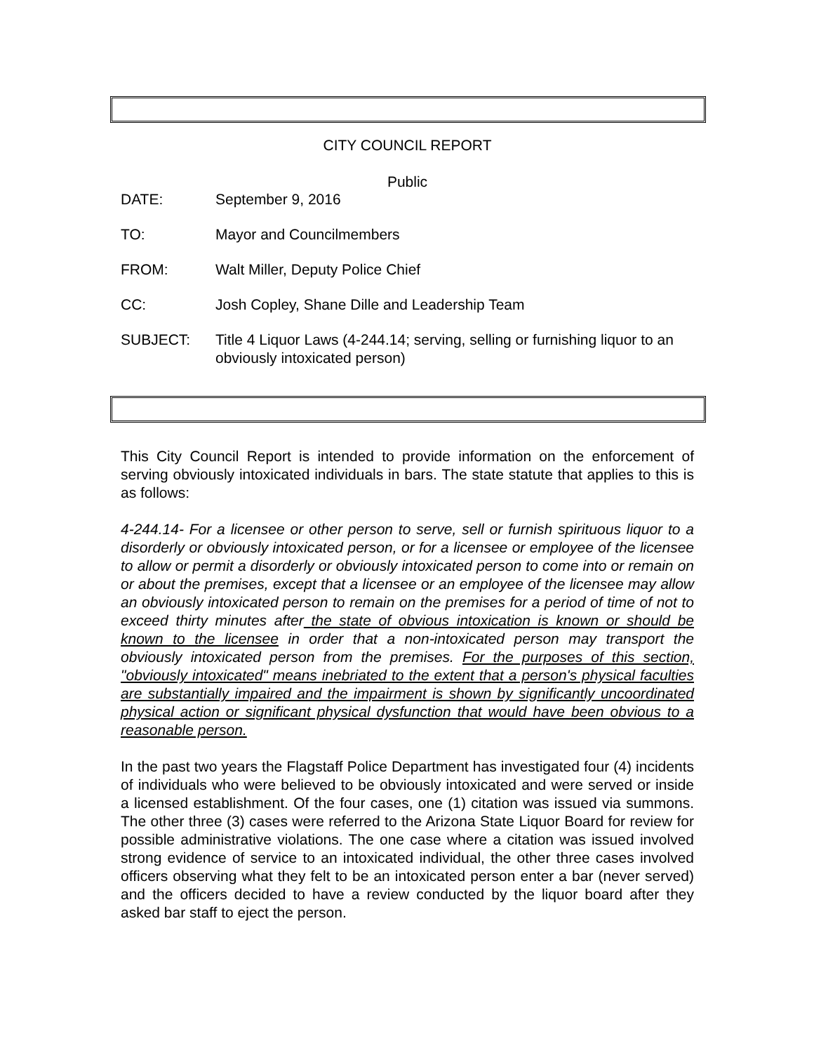CITY COUNCIL REPORT
Public
DATE: September 9, 2016
TO: Mayor and Councilmembers
FROM: Walt Miller, Deputy Police Chief
CC: Josh Copley, Shane Dille and Leadership Team
SUBJECT: Title 4 Liquor Laws (4-244.14; serving, selling or furnishing liquor to an obviously intoxicated person)
This City Council Report is intended to provide information on the enforcement of serving obviously intoxicated individuals in bars. The state statute that applies to this is as follows:
4-244.14- For a licensee or other person to serve, sell or furnish spirituous liquor to a disorderly or obviously intoxicated person, or for a licensee or employee of the licensee to allow or permit a disorderly or obviously intoxicated person to come into or remain on or about the premises, except that a licensee or an employee of the licensee may allow an obviously intoxicated person to remain on the premises for a period of time of not to exceed thirty minutes after the state of obvious intoxication is known or should be known to the licensee in order that a non-intoxicated person may transport the obviously intoxicated person from the premises. For the purposes of this section, "obviously intoxicated" means inebriated to the extent that a person's physical faculties are substantially impaired and the impairment is shown by significantly uncoordinated physical action or significant physical dysfunction that would have been obvious to a reasonable person.
In the past two years the Flagstaff Police Department has investigated four (4) incidents of individuals who were believed to be obviously intoxicated and were served or inside a licensed establishment. Of the four cases, one (1) citation was issued via summons. The other three (3) cases were referred to the Arizona State Liquor Board for review for possible administrative violations. The one case where a citation was issued involved strong evidence of service to an intoxicated individual, the other three cases involved officers observing what they felt to be an intoxicated person enter a bar (never served) and the officers decided to have a review conducted by the liquor board after they asked bar staff to eject the person.